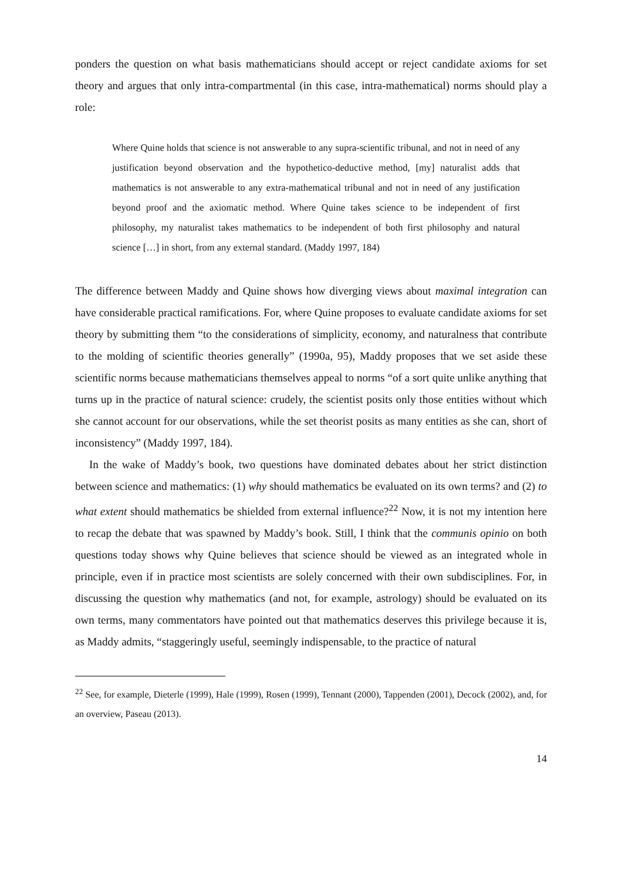ponders the question on what basis mathematicians should accept or reject candidate axioms for set theory and argues that only intra-compartmental (in this case, intra-mathematical) norms should play a role:
Where Quine holds that science is not answerable to any supra-scientific tribunal, and not in need of any justification beyond observation and the hypothetico-deductive method, [my] naturalist adds that mathematics is not answerable to any extra-mathematical tribunal and not in need of any justification beyond proof and the axiomatic method. Where Quine takes science to be independent of first philosophy, my naturalist takes mathematics to be independent of both first philosophy and natural science […] in short, from any external standard. (Maddy 1997, 184)
The difference between Maddy and Quine shows how diverging views about maximal integration can have considerable practical ramifications. For, where Quine proposes to evaluate candidate axioms for set theory by submitting them “to the considerations of simplicity, economy, and naturalness that contribute to the molding of scientific theories generally” (1990a, 95), Maddy proposes that we set aside these scientific norms because mathematicians themselves appeal to norms “of a sort quite unlike anything that turns up in the practice of natural science: crudely, the scientist posits only those entities without which she cannot account for our observations, while the set theorist posits as many entities as she can, short of inconsistency” (Maddy 1997, 184).
In the wake of Maddy’s book, two questions have dominated debates about her strict distinction between science and mathematics: (1) why should mathematics be evaluated on its own terms? and (2) to what extent should mathematics be shielded from external influence?<sup>22</sup> Now, it is not my intention here to recap the debate that was spawned by Maddy’s book. Still, I think that the communis opinio on both questions today shows why Quine believes that science should be viewed as an integrated whole in principle, even if in practice most scientists are solely concerned with their own subdisciplines. For, in discussing the question why mathematics (and not, for example, astrology) should be evaluated on its own terms, many commentators have pointed out that mathematics deserves this privilege because it is, as Maddy admits, “staggeringly useful, seemingly indispensable, to the practice of natural
<sup>22</sup> See, for example, Dieterle (1999), Hale (1999), Rosen (1999), Tennant (2000), Tappenden (2001), Decock (2002), and, for an overview, Paseau (2013).
14